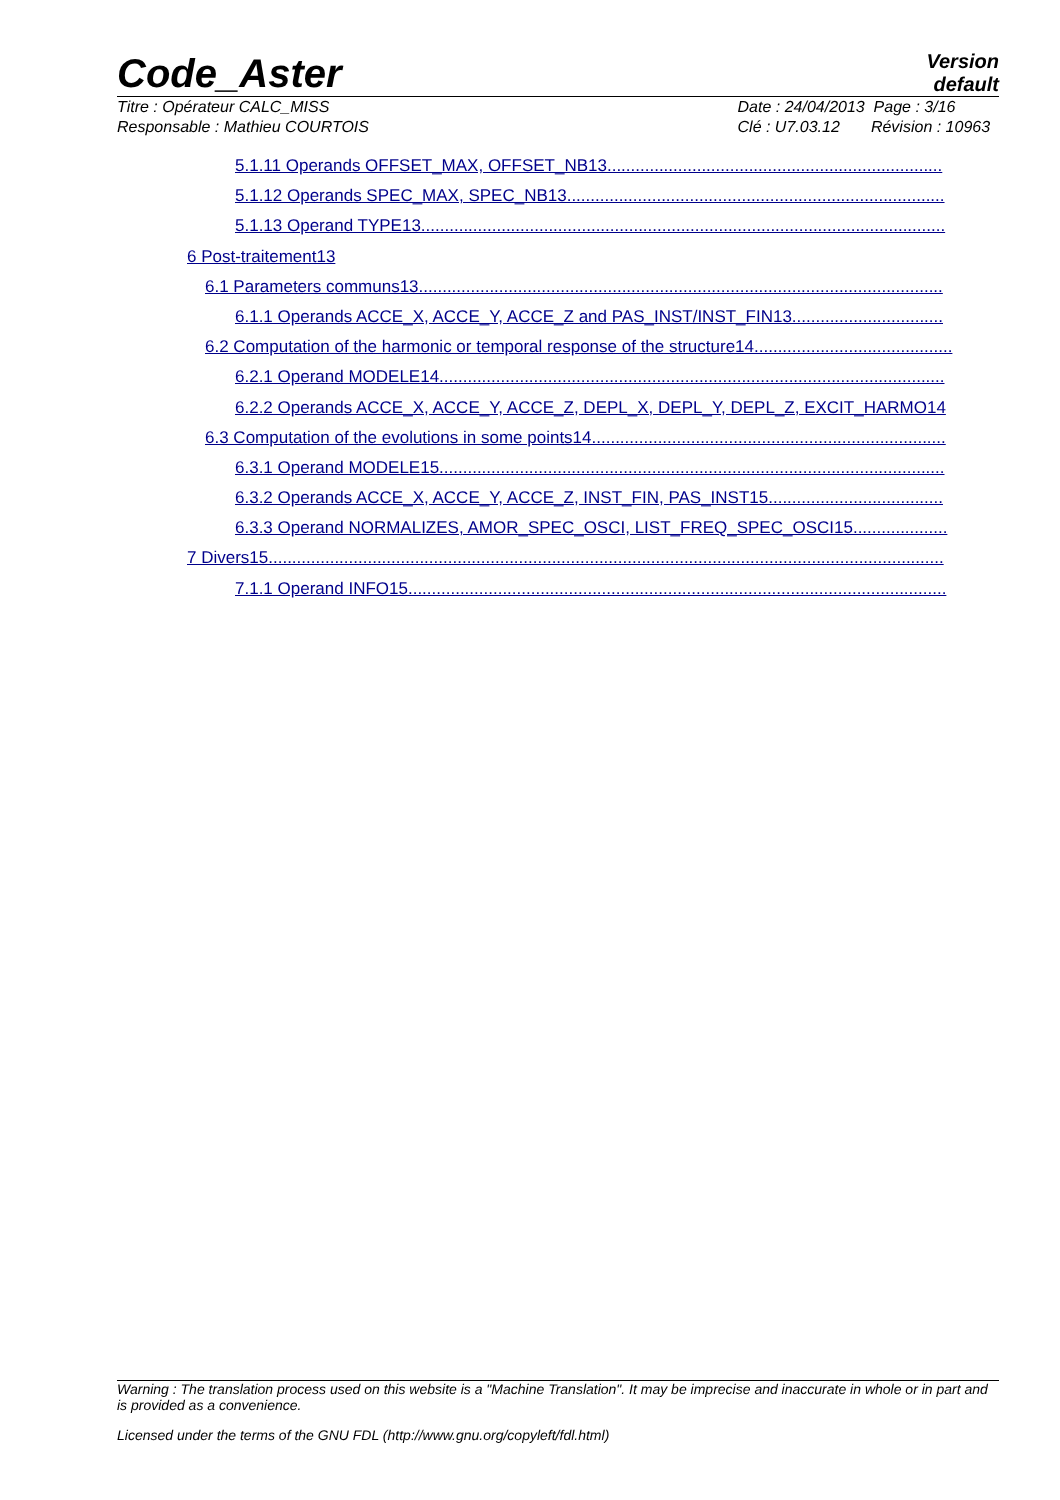Code_Aster
Version
default
Titre : Opérateur CALC_MISS
Responsable : Mathieu COURTOIS
Date : 24/04/2013 Page : 3/16
Clé : U7.03.12 Révision : 10963
5.1.11 Operands OFFSET_MAX, OFFSET_NB13.......................................................................
5.1.12 Operands SPEC_MAX, SPEC_NB13................................................................................
5.1.13 Operand TYPE13...............................................................................................................
6 Post-traitement13
6.1 Parameters communs13...............................................................................................................
6.1.1 Operands ACCE_X, ACCE_Y, ACCE_Z and PAS_INST/INST_FIN13................................
6.2 Computation of the harmonic or temporal response of the structure14..........................................
6.2.1 Operand MODELE14...........................................................................................................
6.2.2 Operands ACCE_X, ACCE_Y, ACCE_Z, DEPL_X, DEPL_Y, DEPL_Z, EXCIT_HARMO14
6.3 Computation of the evolutions in some points14...........................................................................
6.3.1 Operand MODELE15...........................................................................................................
6.3.2 Operands ACCE_X, ACCE_Y, ACCE_Z, INST_FIN, PAS_INST15.....................................
6.3.3 Operand NORMALIZES, AMOR_SPEC_OSCI, LIST_FREQ_SPEC_OSCI15....................
7 Divers15...............................................................................................................................................
7.1.1 Operand INFO15..................................................................................................................
Warning : The translation process used on this website is a "Machine Translation". It may be imprecise and inaccurate in whole or in part and is provided as a convenience.
Licensed under the terms of the GNU FDL (http://www.gnu.org/copyleft/fdl.html)